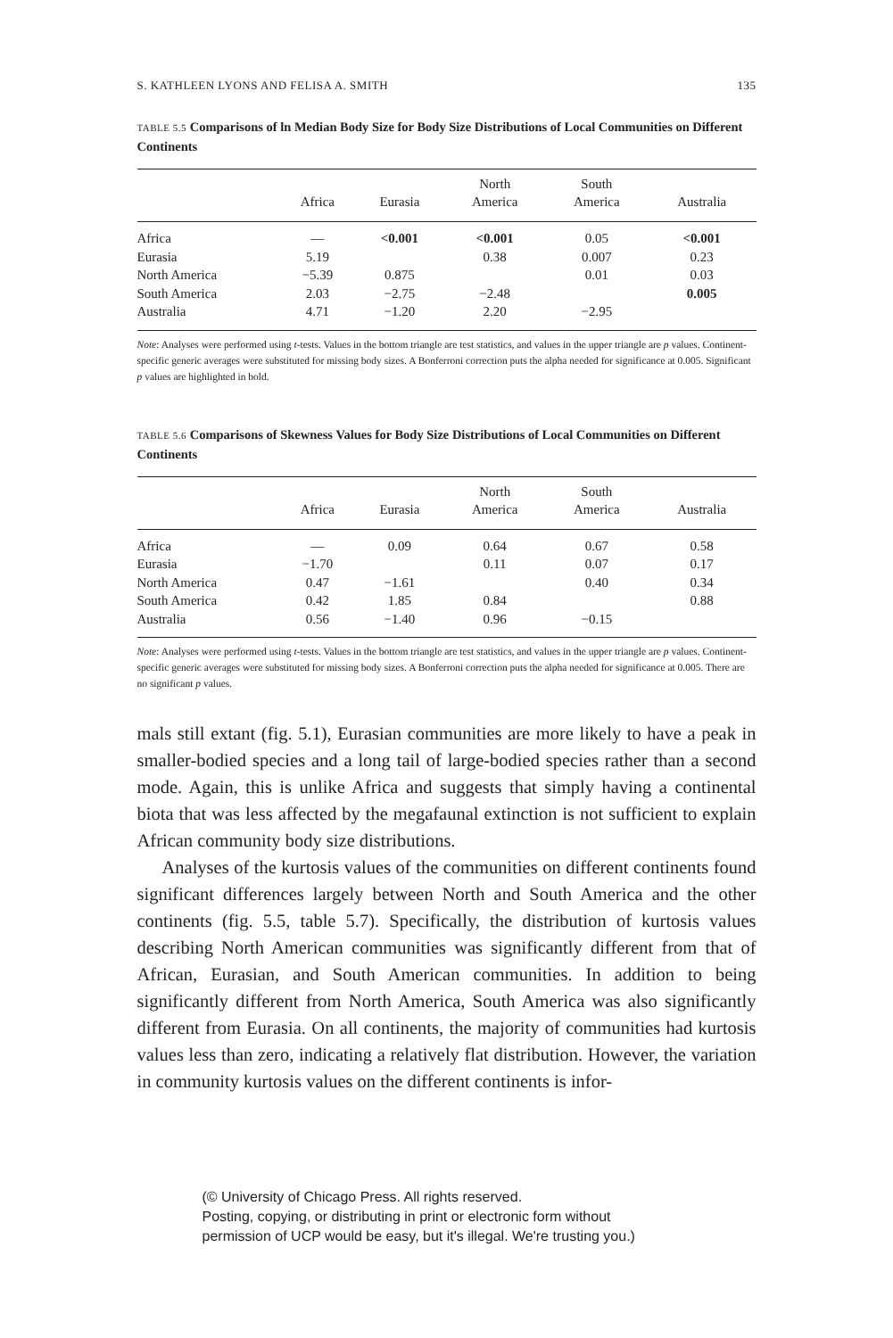S. KATHLEEN LYONS AND FELISA A. SMITH 135
TABLE 5.5 Comparisons of ln Median Body Size for Body Size Distributions of Local Communities on Different Continents
| | Africa | Eurasia | North America | South America | Australia |
| --- | --- | --- | --- | --- | --- |
| Africa | — | <0.001 | <0.001 | 0.05 | <0.001 |
| Eurasia | 5.19 | | 0.38 | 0.007 | 0.23 |
| North America | −5.39 | 0.875 | | 0.01 | 0.03 |
| South America | 2.03 | −2.75 | −2.48 | | 0.005 |
| Australia | 4.71 | −1.20 | 2.20 | −2.95 | |
Note: Analyses were performed using t-tests. Values in the bottom triangle are test statistics, and values in the upper triangle are p values. Continent-specific generic averages were substituted for missing body sizes. A Bonferroni correction puts the alpha needed for significance at 0.005. Significant p values are highlighted in bold.
TABLE 5.6 Comparisons of Skewness Values for Body Size Distributions of Local Communities on Different Continents
| | Africa | Eurasia | North America | South America | Australia |
| --- | --- | --- | --- | --- | --- |
| Africa | — | 0.09 | 0.64 | 0.67 | 0.58 |
| Eurasia | −1.70 | | 0.11 | 0.07 | 0.17 |
| North America | 0.47 | −1.61 | | 0.40 | 0.34 |
| South America | 0.42 | 1.85 | 0.84 | | 0.88 |
| Australia | 0.56 | −1.40 | 0.96 | −0.15 | |
Note: Analyses were performed using t-tests. Values in the bottom triangle are test statistics, and values in the upper triangle are p values. Continent-specific generic averages were substituted for missing body sizes. A Bonferroni correction puts the alpha needed for significance at 0.005. There are no significant p values.
mals still extant (fig. 5.1), Eurasian communities are more likely to have a peak in smaller-bodied species and a long tail of large-bodied species rather than a second mode. Again, this is unlike Africa and suggests that simply having a continental biota that was less affected by the megafaunal extinction is not sufficient to explain African community body size distributions.
Analyses of the kurtosis values of the communities on different continents found significant differences largely between North and South America and the other continents (fig. 5.5, table 5.7). Specifically, the distribution of kurtosis values describing North American communities was significantly different from that of African, Eurasian, and South American communities. In addition to being significantly different from North America, South America was also significantly different from Eurasia. On all continents, the majority of communities had kurtosis values less than zero, indicating a relatively flat distribution. However, the variation in community kurtosis values on the different continents is infor-
(© University of Chicago Press. All rights reserved.
Posting, copying, or distributing in print or electronic form without
permission of UCP would be easy, but it's illegal. We're trusting you.)